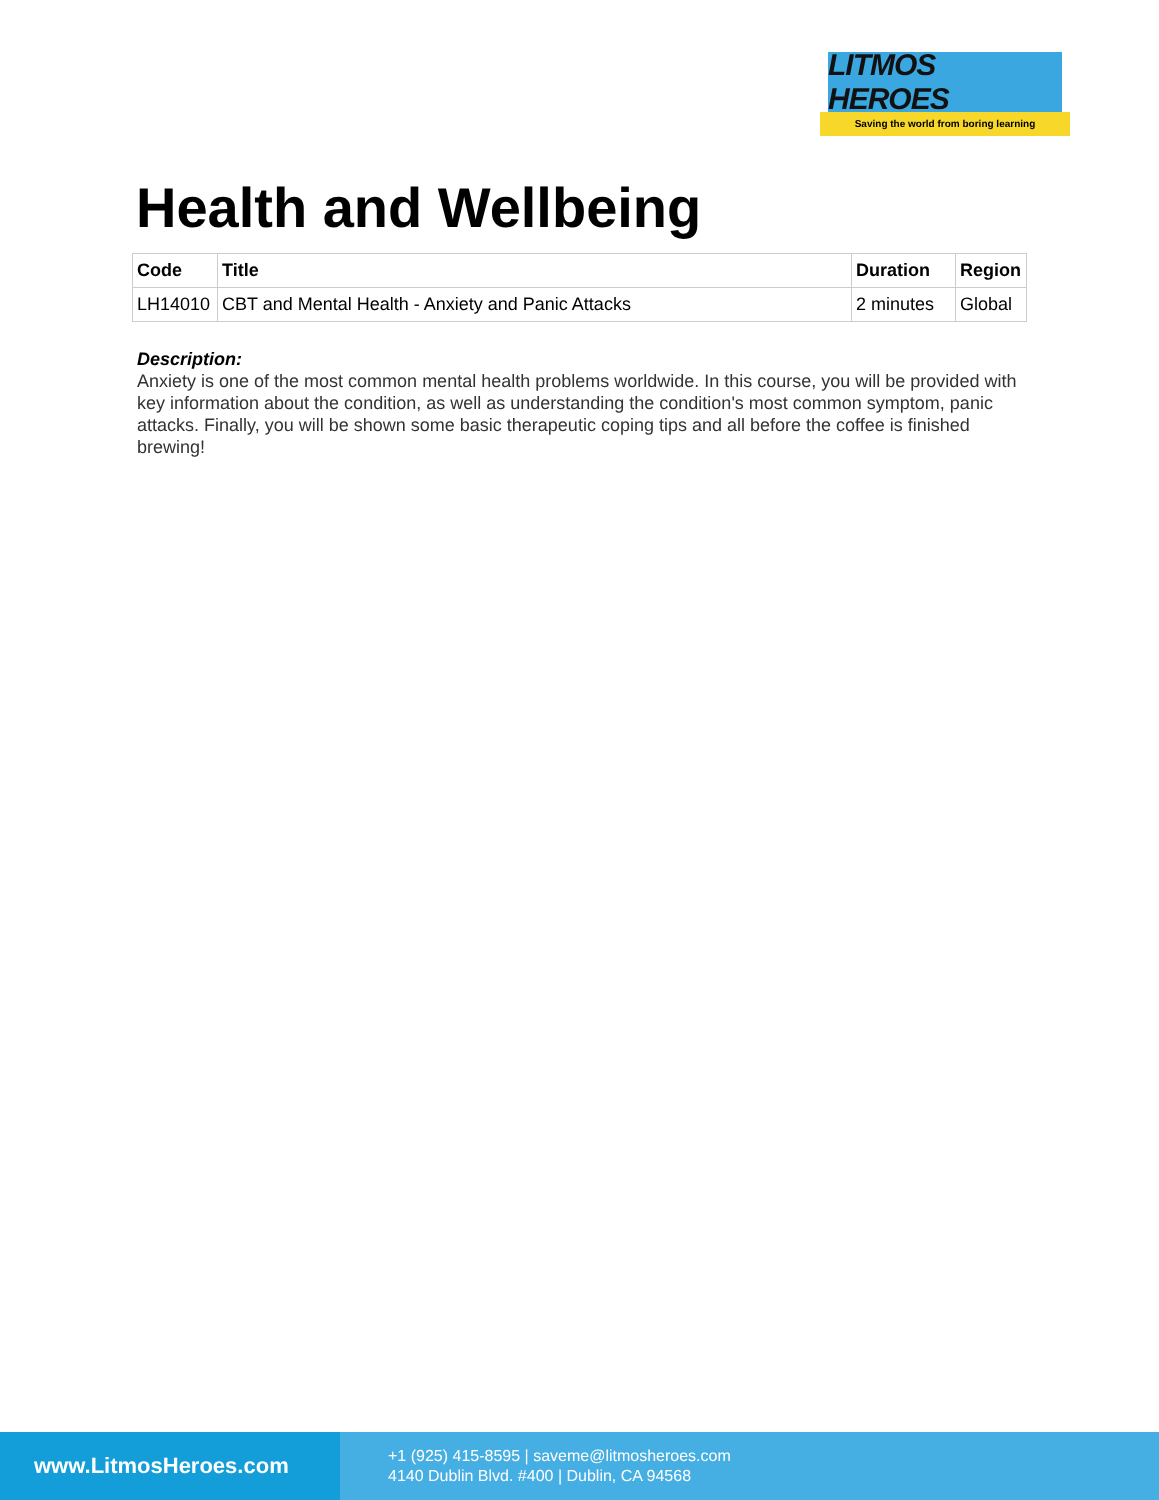LITMOS HEROES
Saving the world from boring learning
Health and Wellbeing
| Code | Title | Duration | Region |
| --- | --- | --- | --- |
| LH14010 | CBT and Mental Health - Anxiety and Panic Attacks | 2 minutes | Global |
Description:
Anxiety is one of the most common mental health problems worldwide. In this course, you will be provided with key information about the condition, as well as understanding the condition's most common symptom, panic attacks. Finally, you will be shown some basic therapeutic coping tips and all before the coffee is finished brewing!
www.LitmosHeroes.com
+1 (925) 415-8595 | saveme@litmosheroes.com
4140 Dublin Blvd. #400 | Dublin, CA 94568